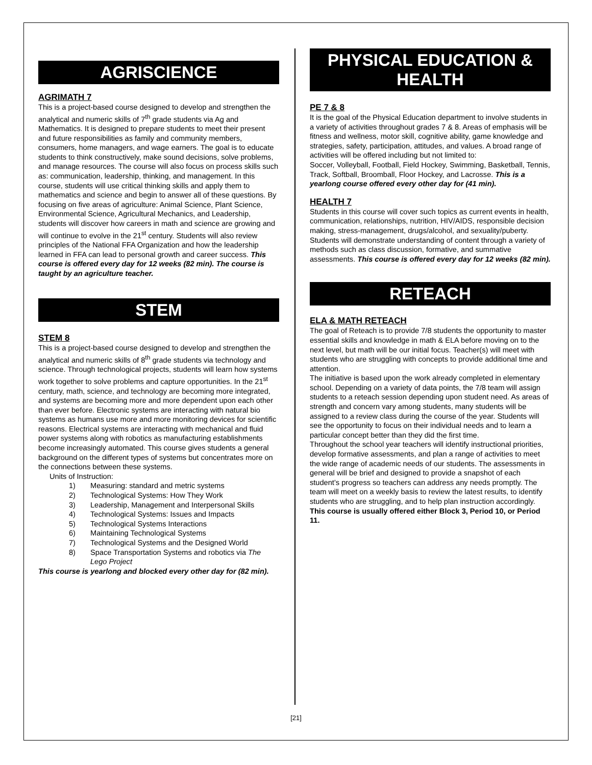AGRISCIENCE
AGRIMATH 7
This is a project-based course designed to develop and strengthen the analytical and numeric skills of 7<sup>th</sup> grade students via Ag and Mathematics. It is designed to prepare students to meet their present and future responsibilities as family and community members, consumers, home managers, and wage earners. The goal is to educate students to think constructively, make sound decisions, solve problems, and manage resources. The course will also focus on process skills such as: communication, leadership, thinking, and management. In this course, students will use critical thinking skills and apply them to mathematics and science and begin to answer all of these questions. By focusing on five areas of agriculture: Animal Science, Plant Science, Environmental Science, Agricultural Mechanics, and Leadership, students will discover how careers in math and science are growing and will continue to evolve in the 21<sup>st</sup> century. Students will also review principles of the National FFA Organization and how the leadership learned in FFA can lead to personal growth and career success. This course is offered every day for 12 weeks (82 min). The course is taught by an agriculture teacher.
STEM
STEM 8
This is a project-based course designed to develop and strengthen the analytical and numeric skills of 8<sup>th</sup> grade students via technology and science. Through technological projects, students will learn how systems work together to solve problems and capture opportunities. In the 21<sup>st</sup> century, math, science, and technology are becoming more integrated, and systems are becoming more and more dependent upon each other than ever before. Electronic systems are interacting with natural bio systems as humans use more and more monitoring devices for scientific reasons. Electrical systems are interacting with mechanical and fluid power systems along with robotics as manufacturing establishments become increasingly automated. This course gives students a general background on the different types of systems but concentrates more on the connections between these systems.
Units of Instruction:
1) Measuring: standard and metric systems
2) Technological Systems: How They Work
3) Leadership, Management and Interpersonal Skills
4) Technological Systems: Issues and Impacts
5) Technological Systems Interactions
6) Maintaining Technological Systems
7) Technological Systems and the Designed World
8) Space Transportation Systems and robotics via The Lego Project
This course is yearlong and blocked every other day for (82 min).
PHYSICAL EDUCATION &
HEALTH
PE 7 & 8
It is the goal of the Physical Education department to involve students in a variety of activities throughout grades 7 & 8. Areas of emphasis will be fitness and wellness, motor skill, cognitive ability, game knowledge and strategies, safety, participation, attitudes, and values. A broad range of activities will be offered including but not limited to:
Soccer, Volleyball, Football, Field Hockey, Swimming, Basketball, Tennis, Track, Softball, Broomball, Floor Hockey, and Lacrosse. This is a yearlong course offered every other day for (41 min).
HEALTH 7
Students in this course will cover such topics as current events in health, communication, relationships, nutrition, HIV/AIDS, responsible decision making, stress-management, drugs/alcohol, and sexuality/puberty. Students will demonstrate understanding of content through a variety of methods such as class discussion, formative, and summative assessments. This course is offered every day for 12 weeks (82 min).
RETEACH
ELA & MATH RETEACH
The goal of Reteach is to provide 7/8 students the opportunity to master essential skills and knowledge in math & ELA before moving on to the next level, but math will be our initial focus. Teacher(s) will meet with students who are struggling with concepts to provide additional time and attention.
The initiative is based upon the work already completed in elementary school. Depending on a variety of data points, the 7/8 team will assign students to a reteach session depending upon student need. As areas of strength and concern vary among students, many students will be assigned to a review class during the course of the year. Students will see the opportunity to focus on their individual needs and to learn a particular concept better than they did the first time.
Throughout the school year teachers will identify instructional priorities, develop formative assessments, and plan a range of activities to meet the wide range of academic needs of our students. The assessments in general will be brief and designed to provide a snapshot of each student’s progress so teachers can address any needs promptly. The team will meet on a weekly basis to review the latest results, to identify students who are struggling, and to help plan instruction accordingly. This course is usually offered either Block 3, Period 10, or Period 11.
[21]